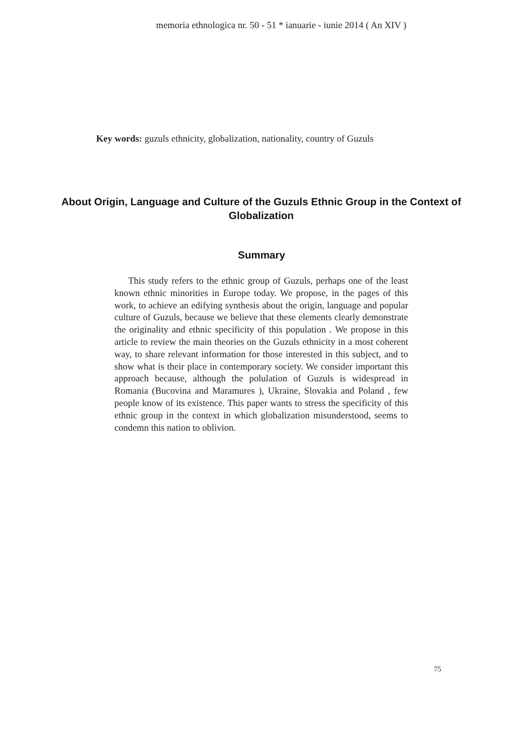memoria ethnologica nr. 50 - 51 * ianuarie - iunie 2014 ( An XIV )
Key words: guzuls ethnicity, globalization, nationality, country of Guzuls
About Origin, Language and Culture of the Guzuls Ethnic Group in the Context of Globalization
Summary
This study refers to the ethnic group of Guzuls, perhaps one of the least known ethnic minorities in Europe today. We propose, in the pages of this work, to achieve an edifying synthesis about the origin, language and popular culture of Guzuls, because we believe that these elements clearly demonstrate the originality and ethnic specificity of this population . We propose in this article to review the main theories on the Guzuls ethnicity in a most coherent way, to share relevant information for those interested in this subject, and to show what is their place in contemporary society. We consider important this approach because, although the polulation of Guzuls is widespread in Romania (Bucovina and Maramures ), Ukraine, Slovakia and Poland , few people know of its existence. This paper wants to stress the specificity of this ethnic group in the context in which globalization misunderstood, seems to condemn this nation to oblivion.
75